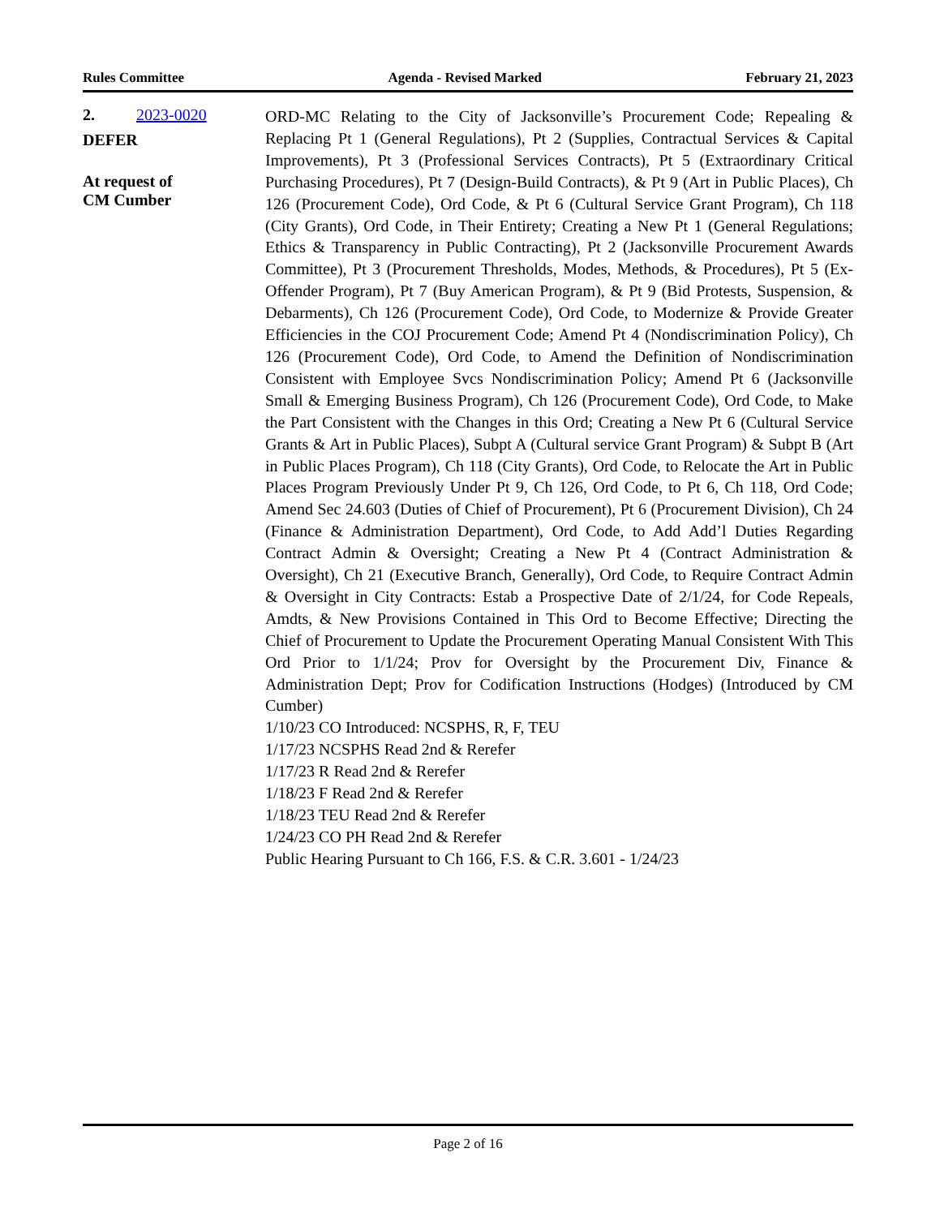Rules Committee Agenda - Revised Marked February 21, 2023
2. 2023-0020
DEFER
At request of
CM Cumber
ORD-MC Relating to the City of Jacksonville’s Procurement Code; Repealing & Replacing Pt 1 (General Regulations), Pt 2 (Supplies, Contractual Services & Capital Improvements), Pt 3 (Professional Services Contracts), Pt 5 (Extraordinary Critical Purchasing Procedures), Pt 7 (Design-Build Contracts), & Pt 9 (Art in Public Places), Ch 126 (Procurement Code), Ord Code, & Pt 6 (Cultural Service Grant Program), Ch 118 (City Grants), Ord Code, in Their Entirety; Creating a New Pt 1 (General Regulations; Ethics & Transparency in Public Contracting), Pt 2 (Jacksonville Procurement Awards Committee), Pt 3 (Procurement Thresholds, Modes, Methods, & Procedures), Pt 5 (Ex-Offender Program), Pt 7 (Buy American Program), & Pt 9 (Bid Protests, Suspension, & Debarments), Ch 126 (Procurement Code), Ord Code, to Modernize & Provide Greater Efficiencies in the COJ Procurement Code; Amend Pt 4 (Nondiscrimination Policy), Ch 126 (Procurement Code), Ord Code, to Amend the Definition of Nondiscrimination Consistent with Employee Svcs Nondiscrimination Policy; Amend Pt 6 (Jacksonville Small & Emerging Business Program), Ch 126 (Procurement Code), Ord Code, to Make the Part Consistent with the Changes in this Ord; Creating a New Pt 6 (Cultural Service Grants & Art in Public Places), Subpt A (Cultural service Grant Program) & Subpt B (Art in Public Places Program), Ch 118 (City Grants), Ord Code, to Relocate the Art in Public Places Program Previously Under Pt 9, Ch 126, Ord Code, to Pt 6, Ch 118, Ord Code; Amend Sec 24.603 (Duties of Chief of Procurement), Pt 6 (Procurement Division), Ch 24 (Finance & Administration Department), Ord Code, to Add Add’l Duties Regarding Contract Admin & Oversight; Creating a New Pt 4 (Contract Administration & Oversight), Ch 21 (Executive Branch, Generally), Ord Code, to Require Contract Admin & Oversight in City Contracts: Estab a Prospective Date of 2/1/24, for Code Repeals, Amdts, & New Provisions Contained in This Ord to Become Effective; Directing the Chief of Procurement to Update the Procurement Operating Manual Consistent With This Ord Prior to 1/1/24; Prov for Oversight by the Procurement Div, Finance & Administration Dept; Prov for Codification Instructions (Hodges) (Introduced by CM Cumber)
1/10/23 CO Introduced: NCSPHS, R, F, TEU
1/17/23 NCSPHS Read 2nd & Rerefer
1/17/23 R Read 2nd & Rerefer
1/18/23 F Read 2nd & Rerefer
1/18/23 TEU Read 2nd & Rerefer
1/24/23 CO PH Read 2nd & Rerefer
Public Hearing Pursuant to Ch 166, F.S. & C.R. 3.601 - 1/24/23
Page 2 of 16